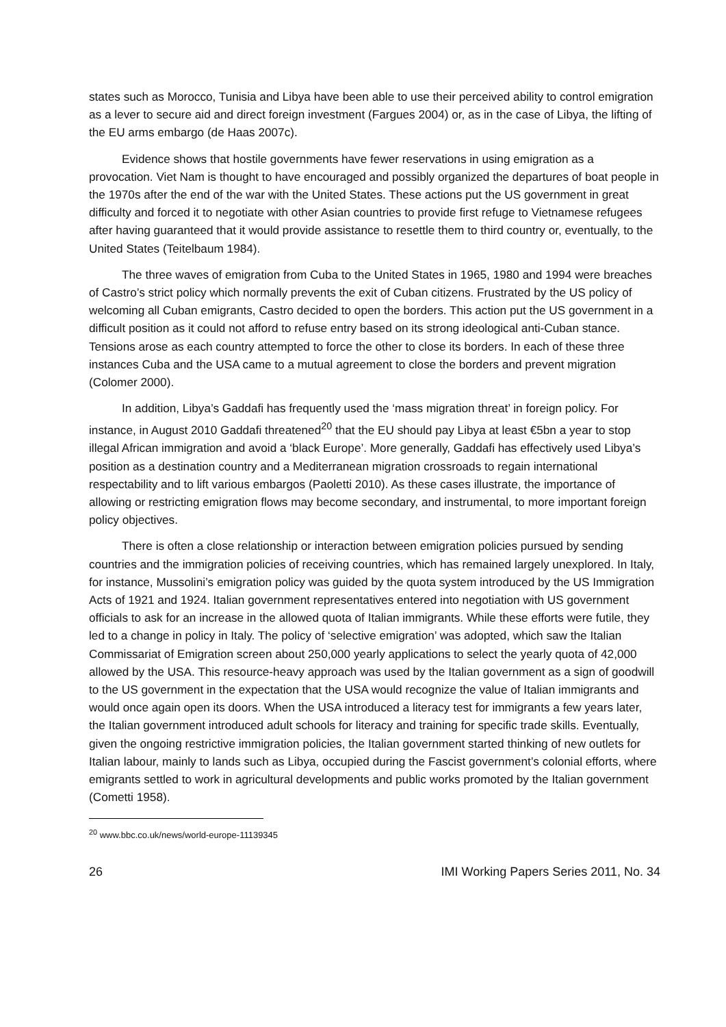states such as Morocco, Tunisia and Libya have been able to use their perceived ability to control emigration as a lever to secure aid and direct foreign investment (Fargues 2004) or, as in the case of Libya, the lifting of the EU arms embargo (de Haas 2007c).
Evidence shows that hostile governments have fewer reservations in using emigration as a provocation. Viet Nam is thought to have encouraged and possibly organized the departures of boat people in the 1970s after the end of the war with the United States. These actions put the US government in great difficulty and forced it to negotiate with other Asian countries to provide first refuge to Vietnamese refugees after having guaranteed that it would provide assistance to resettle them to third country or, eventually, to the United States (Teitelbaum 1984).
The three waves of emigration from Cuba to the United States in 1965, 1980 and 1994 were breaches of Castro’s strict policy which normally prevents the exit of Cuban citizens. Frustrated by the US policy of welcoming all Cuban emigrants, Castro decided to open the borders. This action put the US government in a difficult position as it could not afford to refuse entry based on its strong ideological anti-Cuban stance. Tensions arose as each country attempted to force the other to close its borders. In each of these three instances Cuba and the USA came to a mutual agreement to close the borders and prevent migration (Colomer 2000).
In addition, Libya’s Gaddafi has frequently used the ‘mass migration threat’ in foreign policy. For instance, in August 2010 Gaddafi threatened<sup>20</sup> that the EU should pay Libya at least €5bn a year to stop illegal African immigration and avoid a ‘black Europe’. More generally, Gaddafi has effectively used Libya’s position as a destination country and a Mediterranean migration crossroads to regain international respectability and to lift various embargos (Paoletti 2010). As these cases illustrate, the importance of allowing or restricting emigration flows may become secondary, and instrumental, to more important foreign policy objectives.
There is often a close relationship or interaction between emigration policies pursued by sending countries and the immigration policies of receiving countries, which has remained largely unexplored. In Italy, for instance, Mussolini’s emigration policy was guided by the quota system introduced by the US Immigration Acts of 1921 and 1924. Italian government representatives entered into negotiation with US government officials to ask for an increase in the allowed quota of Italian immigrants. While these efforts were futile, they led to a change in policy in Italy. The policy of ‘selective emigration’ was adopted, which saw the Italian Commissariat of Emigration screen about 250,000 yearly applications to select the yearly quota of 42,000 allowed by the USA. This resource-heavy approach was used by the Italian government as a sign of goodwill to the US government in the expectation that the USA would recognize the value of Italian immigrants and would once again open its doors. When the USA introduced a literacy test for immigrants a few years later, the Italian government introduced adult schools for literacy and training for specific trade skills. Eventually, given the ongoing restrictive immigration policies, the Italian government started thinking of new outlets for Italian labour, mainly to lands such as Libya, occupied during the Fascist government’s colonial efforts, where emigrants settled to work in agricultural developments and public works promoted by the Italian government (Cometti 1958).
<sup>20</sup> www.bbc.co.uk/news/world-europe-11139345
26 IMI Working Papers Series 2011, No. 34